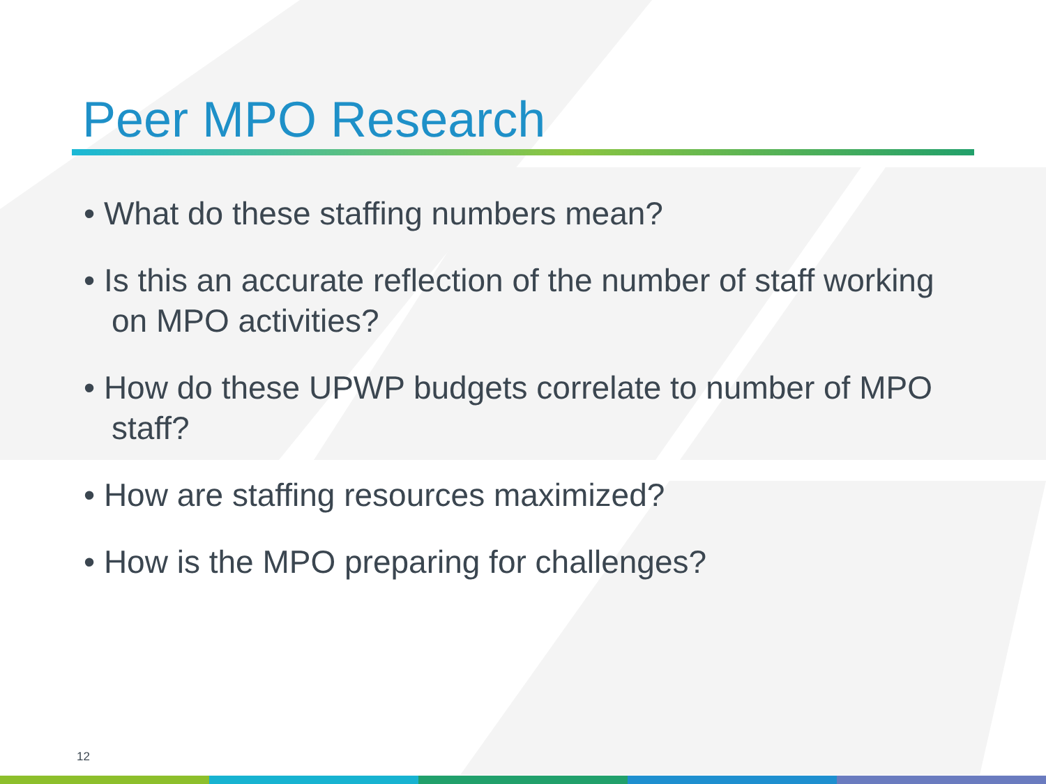Peer MPO Research
• What do these staffing numbers mean?
• Is this an accurate reflection of the number of staff working on MPO activities?
• How do these UPWP budgets correlate to number of MPO staff?
• How are staffing resources maximized?
• How is the MPO preparing for challenges?
12